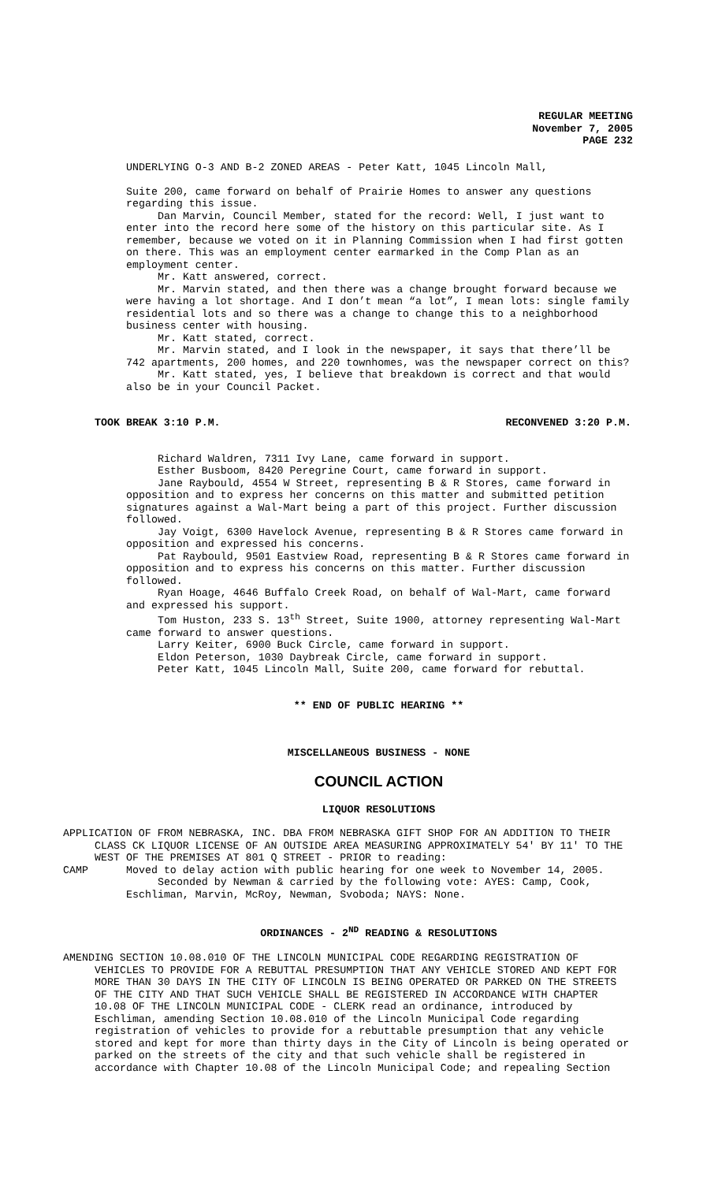REGULAR MEETING
November 7, 2005
PAGE 232
UNDERLYING O-3 AND B-2 ZONED AREAS - Peter Katt, 1045 Lincoln Mall,
Suite 200, came forward on behalf of Prairie Homes to answer any questions regarding this issue.
Dan Marvin, Council Member, stated for the record: Well, I just want to enter into the record here some of the history on this particular site. As I remember, because we voted on it in Planning Commission when I had first gotten on there. This was an employment center earmarked in the Comp Plan as an employment center.
Mr. Katt answered, correct.
Mr. Marvin stated, and then there was a change brought forward because we were having a lot shortage. And I don’t mean “a lot”, I mean lots: single family residential lots and so there was a change to change this to a neighborhood business center with housing.
Mr. Katt stated, correct.
Mr. Marvin stated, and I look in the newspaper, it says that there’ll be 742 apartments, 200 homes, and 220 townhomes, was the newspaper correct on this?
Mr. Katt stated, yes, I believe that breakdown is correct and that would also be in your Council Packet.
TOOK BREAK 3:10 P.M. RECONVENED 3:20 P.M.
Richard Waldren, 7311 Ivy Lane, came forward in support.
Esther Busboom, 8420 Peregrine Court, came forward in support.
Jane Raybould, 4554 W Street, representing B & R Stores, came forward in opposition and to express her concerns on this matter and submitted petition signatures against a Wal-Mart being a part of this project. Further discussion followed.
Jay Voigt, 6300 Havelock Avenue, representing B & R Stores came forward in opposition and expressed his concerns.
Pat Raybould, 9501 Eastview Road, representing B & R Stores came forward in opposition and to express his concerns on this matter. Further discussion followed.
Ryan Hoage, 4646 Buffalo Creek Road, on behalf of Wal-Mart, came forward and expressed his support.
Tom Huston, 233 S. 13<sup>th</sup> Street, Suite 1900, attorney representing Wal-Mart came forward to answer questions.
Larry Keiter, 6900 Buck Circle, came forward in support.
Eldon Peterson, 1030 Daybreak Circle, came forward in support.
Peter Katt, 1045 Lincoln Mall, Suite 200, came forward for rebuttal.
** END OF PUBLIC HEARING **
MISCELLANEOUS BUSINESS - NONE
COUNCIL ACTION
LIQUOR RESOLUTIONS
APPLICATION OF FROM NEBRASKA, INC. DBA FROM NEBRASKA GIFT SHOP FOR AN ADDITION TO THEIR CLASS CK LIQUOR LICENSE OF AN OUTSIDE AREA MEASURING APPROXIMATELY 54' BY 11' TO THE WEST OF THE PREMISES AT 801 Q STREET - PRIOR to reading:
CAMP Moved to delay action with public hearing for one week to November 14, 2005.
Seconded by Newman & carried by the following vote: AYES: Camp, Cook, Eschliman, Marvin, McRoy, Newman, Svoboda; NAYS: None.
ORDINANCES - 2<sup>ND</sup> READING & RESOLUTIONS
AMENDING SECTION 10.08.010 OF THE LINCOLN MUNICIPAL CODE REGARDING REGISTRATION OF VEHICLES TO PROVIDE FOR A REBUTTAL PRESUMPTION THAT ANY VEHICLE STORED AND KEPT FOR MORE THAN 30 DAYS IN THE CITY OF LINCOLN IS BEING OPERATED OR PARKED ON THE STREETS OF THE CITY AND THAT SUCH VEHICLE SHALL BE REGISTERED IN ACCORDANCE WITH CHAPTER 10.08 OF THE LINCOLN MUNICIPAL CODE - CLERK read an ordinance, introduced by Eschliman, amending Section 10.08.010 of the Lincoln Municipal Code regarding registration of vehicles to provide for a rebuttable presumption that any vehicle stored and kept for more than thirty days in the City of Lincoln is being operated or parked on the streets of the city and that such vehicle shall be registered in accordance with Chapter 10.08 of the Lincoln Municipal Code; and repealing Section